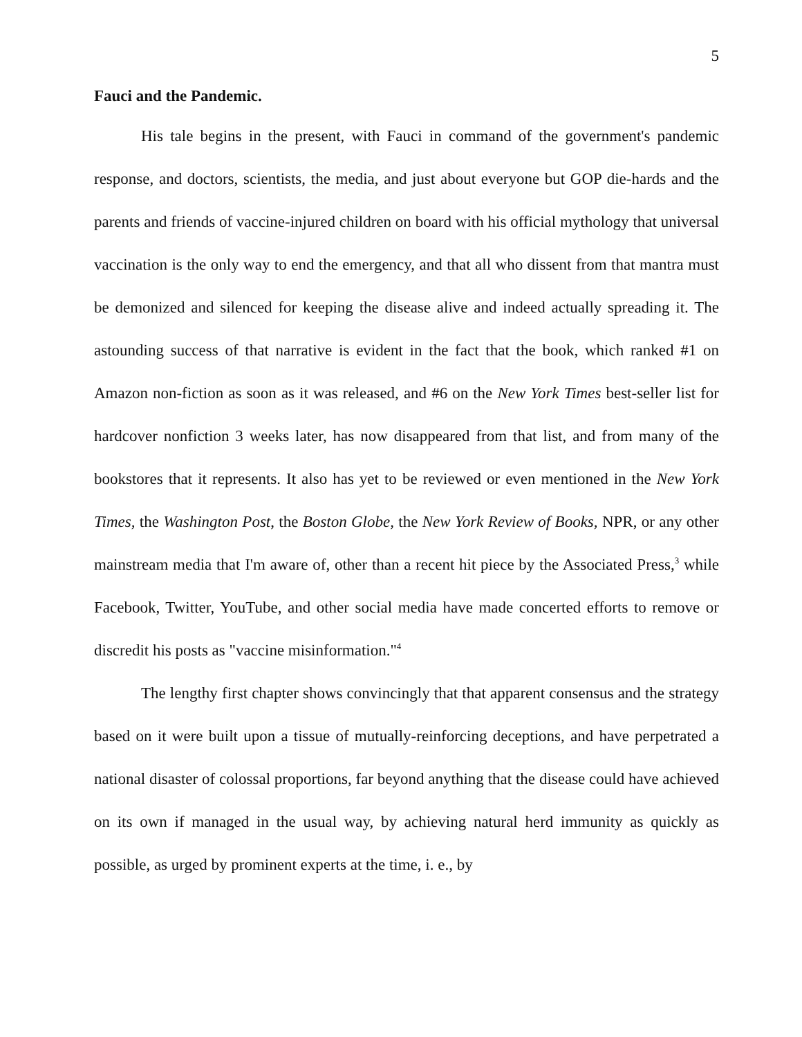5
Fauci and the Pandemic.
His tale begins in the present, with Fauci in command of the government's pandemic response, and doctors, scientists, the media, and just about everyone but GOP die-hards and the parents and friends of vaccine-injured children on board with his official mythology that universal vaccination is the only way to end the emergency, and that all who dissent from that mantra must be demonized and silenced for keeping the disease alive and indeed actually spreading it. The astounding success of that narrative is evident in the fact that the book, which ranked #1 on Amazon non-fiction as soon as it was released, and #6 on the New York Times best-seller list for hardcover nonfiction 3 weeks later, has now disappeared from that list, and from many of the bookstores that it represents. It also has yet to be reviewed or even mentioned in the New York Times, the Washington Post, the Boston Globe, the New York Review of Books, NPR, or any other mainstream media that I'm aware of, other than a recent hit piece by the Associated Press,<sup>3</sup> while Facebook, Twitter, YouTube, and other social media have made concerted efforts to remove or discredit his posts as "vaccine misinformation."<sup>4</sup>
The lengthy first chapter shows convincingly that that apparent consensus and the strategy based on it were built upon a tissue of mutually-reinforcing deceptions, and have perpetrated a national disaster of colossal proportions, far beyond anything that the disease could have achieved on its own if managed in the usual way, by achieving natural herd immunity as quickly as possible, as urged by prominent experts at the time, i. e., by